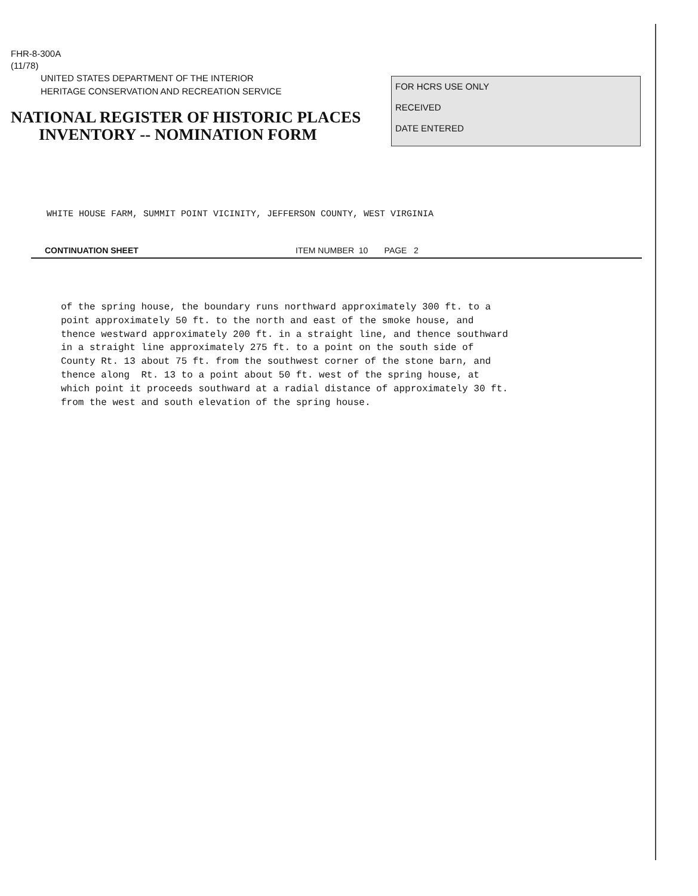FHR-8-300A
(11/78)
UNITED STATES DEPARTMENT OF THE INTERIOR
HERITAGE CONSERVATION AND RECREATION SERVICE
NATIONAL REGISTER OF HISTORIC PLACES
INVENTORY -- NOMINATION FORM
FOR HCRS USE ONLY
RECEIVED
DATE ENTERED
WHITE HOUSE FARM, SUMMIT POINT VICINITY, JEFFERSON COUNTY, WEST VIRGINIA
CONTINUATION SHEET ITEM NUMBER 10 PAGE 2
of the spring house, the boundary runs northward approximately 300 ft. to a point approximately 50 ft. to the north and east of the smoke house, and thence westward approximately 200 ft. in a straight line, and thence southward in a straight line approximately 275 ft. to a point on the south side of County Rt. 13 about 75 ft. from the southwest corner of the stone barn, and thence along Rt. 13 to a point about 50 ft. west of the spring house, at which point it proceeds southward at a radial distance of approximately 30 ft. from the west and south elevation of the spring house.